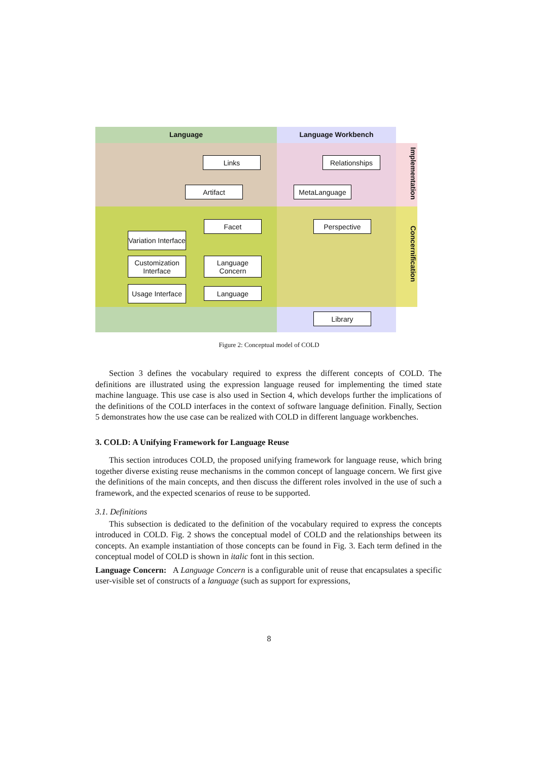Language Language Workbench
Implementation
Concernification
Links Relationships
Artifact MetaLanguage
Facet Perspective
Variation Interface
Customization Interface
Usage Interface
Language Concern
Language
Library
Figure 2: Conceptual model of COLD
Section 3 defines the vocabulary required to express the different concepts of COLD. The definitions are illustrated using the expression language reused for implementing the timed state machine language. This use case is also used in Section 4, which develops further the implications of the definitions of the COLD interfaces in the context of software language definition. Finally, Section 5 demonstrates how the use case can be realized with COLD in different language workbenches.
3. COLD: A Unifying Framework for Language Reuse
This section introduces COLD, the proposed unifying framework for language reuse, which bring together diverse existing reuse mechanisms in the common concept of language concern. We first give the definitions of the main concepts, and then discuss the different roles involved in the use of such a framework, and the expected scenarios of reuse to be supported.
3.1. Definitions
This subsection is dedicated to the definition of the vocabulary required to express the concepts introduced in COLD. Fig. 2 shows the conceptual model of COLD and the relationships between its concepts. An example instantiation of those concepts can be found in Fig. 3. Each term defined in the conceptual model of COLD is shown in italic font in this section.
Language Concern: A Language Concern is a configurable unit of reuse that encapsulates a specific user-visible set of constructs of a language (such as support for expressions,
8